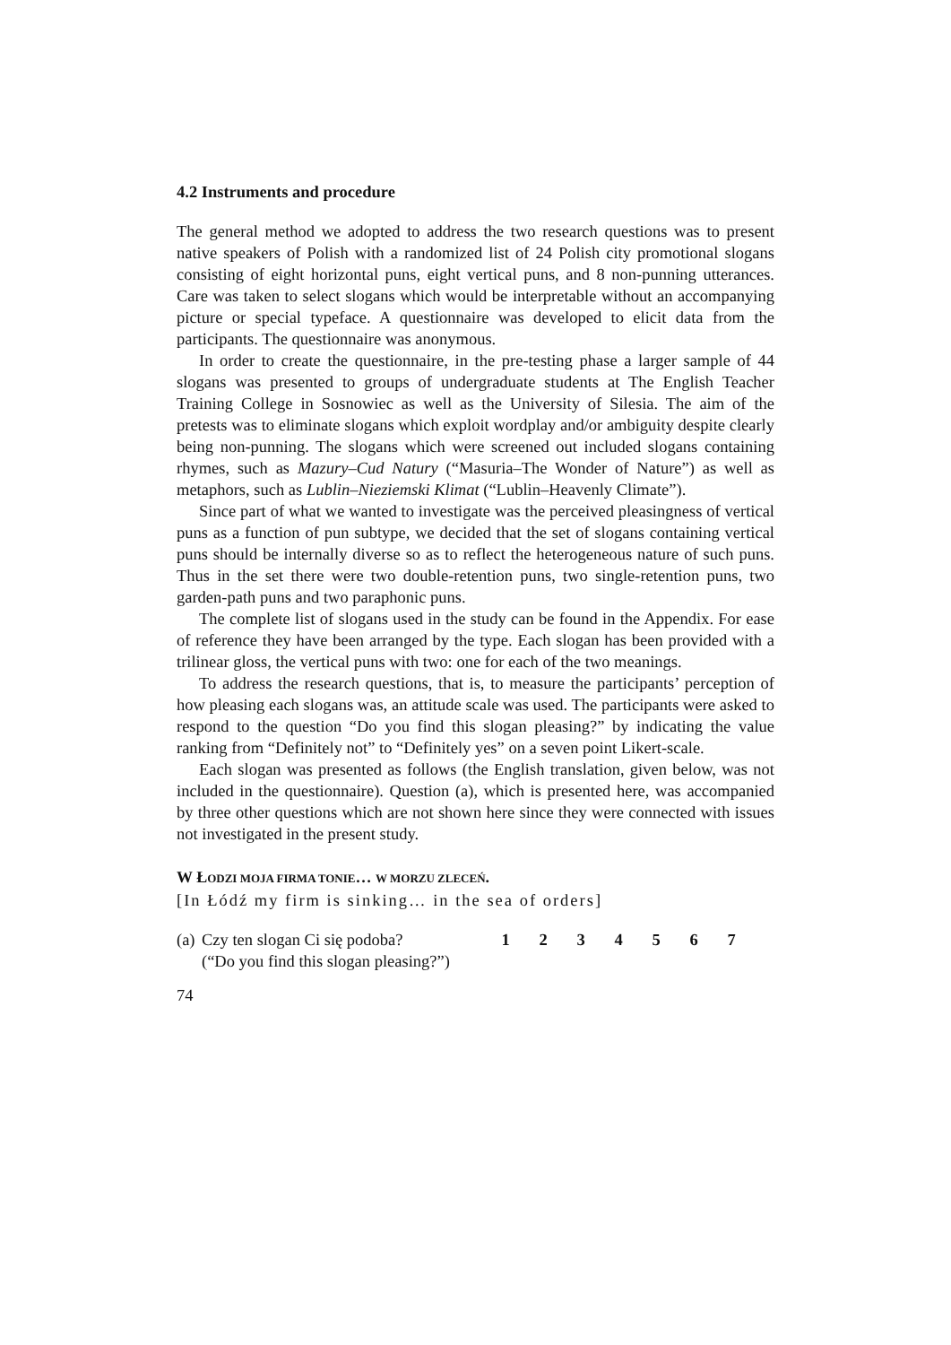4.2 Instruments and procedure
The general method we adopted to address the two research questions was to present native speakers of Polish with a randomized list of 24 Polish city promotional slogans consisting of eight horizontal puns, eight vertical puns, and 8 non-punning utterances. Care was taken to select slogans which would be interpretable without an accompanying picture or special typeface. A questionnaire was developed to elicit data from the participants. The questionnaire was anonymous.
In order to create the questionnaire, in the pre-testing phase a larger sample of 44 slogans was presented to groups of undergraduate students at The English Teacher Training College in Sosnowiec as well as the University of Silesia. The aim of the pretests was to eliminate slogans which exploit wordplay and/or ambiguity despite clearly being non-punning. The slogans which were screened out included slogans containing rhymes, such as Mazury–Cud Natury (“Masuria–The Wonder of Nature”) as well as metaphors, such as Lublin–Nieziemski Klimat (“Lublin–Heavenly Climate”).
Since part of what we wanted to investigate was the perceived pleasingness of vertical puns as a function of pun subtype, we decided that the set of slogans containing vertical puns should be internally diverse so as to reflect the heterogeneous nature of such puns. Thus in the set there were two double-retention puns, two single-retention puns, two garden-path puns and two paraphonic puns.
The complete list of slogans used in the study can be found in the Appendix. For ease of reference they have been arranged by the type. Each slogan has been provided with a trilinear gloss, the vertical puns with two: one for each of the two meanings.
To address the research questions, that is, to measure the participants’ perception of how pleasing each slogans was, an attitude scale was used. The participants were asked to respond to the question “Do you find this slogan pleasing?” by indicating the value ranking from “Definitely not” to “Definitely yes” on a seven point Likert-scale.
Each slogan was presented as follows (the English translation, given below, was not included in the questionnaire). Question (a), which is presented here, was accompanied by three other questions which are not shown here since they were connected with issues not investigated in the present study.
W ŁODZI MOJA FIRMA TONIE… W MORZU ZLECEŃ.
[In Łódź my firm is sinking… in the sea of orders]
| (a) | Czy ten slogan Ci się podoba? (“Do you find this slogan pleasing?”) | 1 | 2 | 3 | 4 | 5 | 6 | 7 |
74